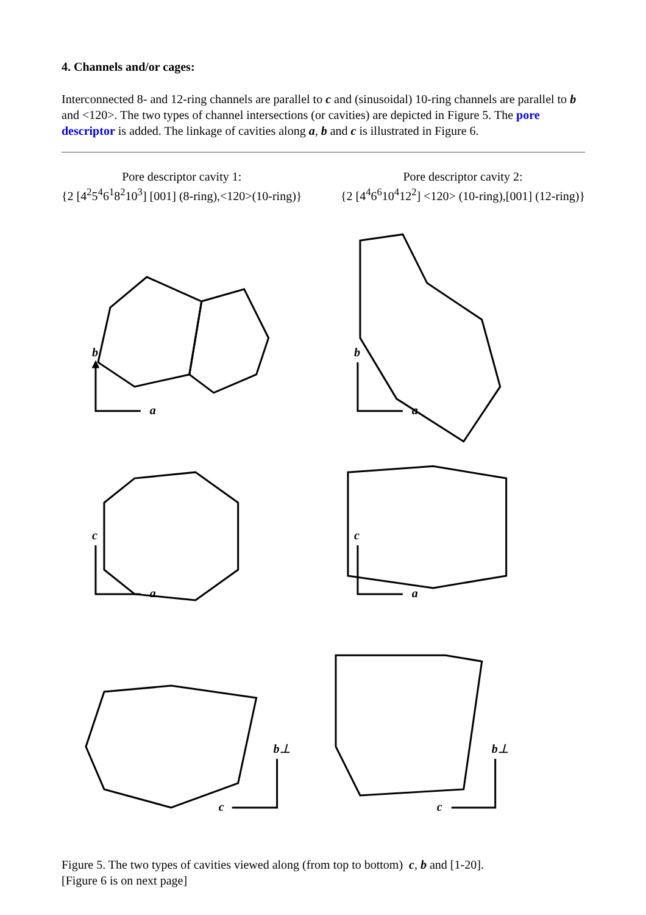4. Channels and/or cages:
Interconnected 8- and 12-ring channels are parallel to c and (sinusoidal) 10-ring channels are parallel to b and <120>. The two types of channel intersections (or cavities) are depicted in Figure 5. The pore descriptor is added. The linkage of cavities along a, b and c is illustrated in Figure 6.
Pore descriptor cavity 1:
{2 [4<sup>2</sup>5<sup>4</sup>6<sup>1</sup>8<sup>2</sup>10<sup>3</sup>] [001] (8-ring),<120>(10-ring)}
Pore descriptor cavity 2:
{2 [4<sup>4</sup>6<sup>6</sup>10<sup>4</sup>12<sup>2</sup>] <120> (10-ring),[001] (12-ring)}
b
a
b
a
c
a
c
a
b⊥
c
b⊥
c
Figure 5. The two types of cavities viewed along (from top to bottom) c, b and [1-20].
[Figure 6 is on next page]